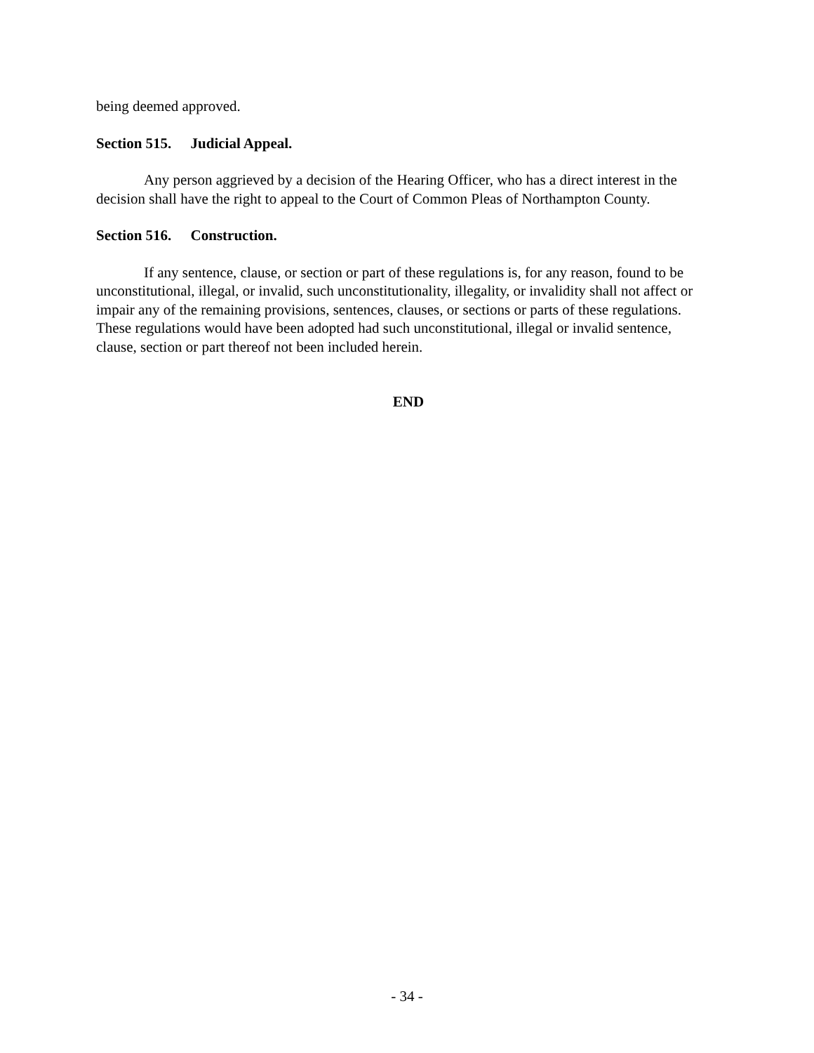being deemed approved.
Section 515. Judicial Appeal.
Any person aggrieved by a decision of the Hearing Officer, who has a direct interest in the decision shall have the right to appeal to the Court of Common Pleas of Northampton County.
Section 516. Construction.
If any sentence, clause, or section or part of these regulations is, for any reason, found to be unconstitutional, illegal, or invalid, such unconstitutionality, illegality, or invalidity shall not affect or impair any of the remaining provisions, sentences, clauses, or sections or parts of these regulations. These regulations would have been adopted had such unconstitutional, illegal or invalid sentence, clause, section or part thereof not been included herein.
END
- 34 -